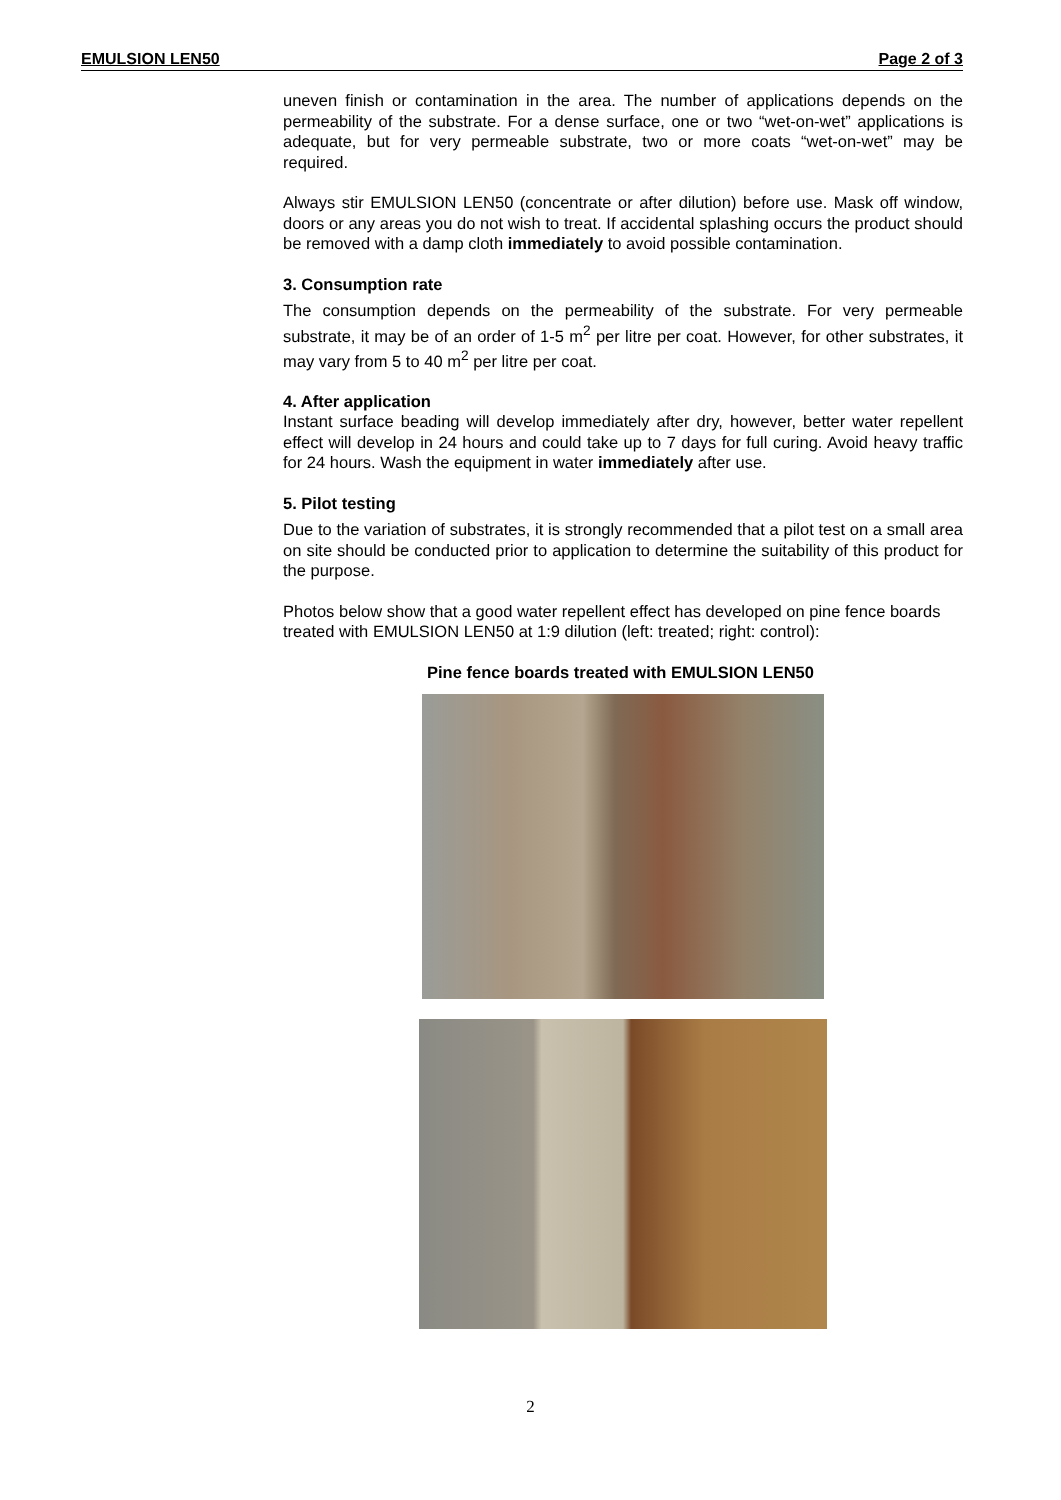EMULSION LEN50 Page 2 of 3
uneven finish or contamination in the area. The number of applications depends on the permeability of the substrate. For a dense surface, one or two “wet-on-wet” applications is adequate, but for very permeable substrate, two or more coats “wet-on-wet” may be required.
Always stir EMULSION LEN50 (concentrate or after dilution) before use. Mask off window, doors or any areas you do not wish to treat. If accidental splashing occurs the product should be removed with a damp cloth immediately to avoid possible contamination.
3. Consumption rate
The consumption depends on the permeability of the substrate. For very permeable substrate, it may be of an order of 1-5 m<sup>2</sup> per litre per coat. However, for other substrates, it may vary from 5 to 40 m<sup>2</sup> per litre per coat.
4. After application
Instant surface beading will develop immediately after dry, however, better water repellent effect will develop in 24 hours and could take up to 7 days for full curing. Avoid heavy traffic for 24 hours. Wash the equipment in water immediately after use.
5. Pilot testing
Due to the variation of substrates, it is strongly recommended that a pilot test on a small area on site should be conducted prior to application to determine the suitability of this product for the purpose.
Photos below show that a good water repellent effect has developed on pine fence boards treated with EMULSION LEN50 at 1:9 dilution (left: treated; right: control):
Pine fence boards treated with EMULSION LEN50
2